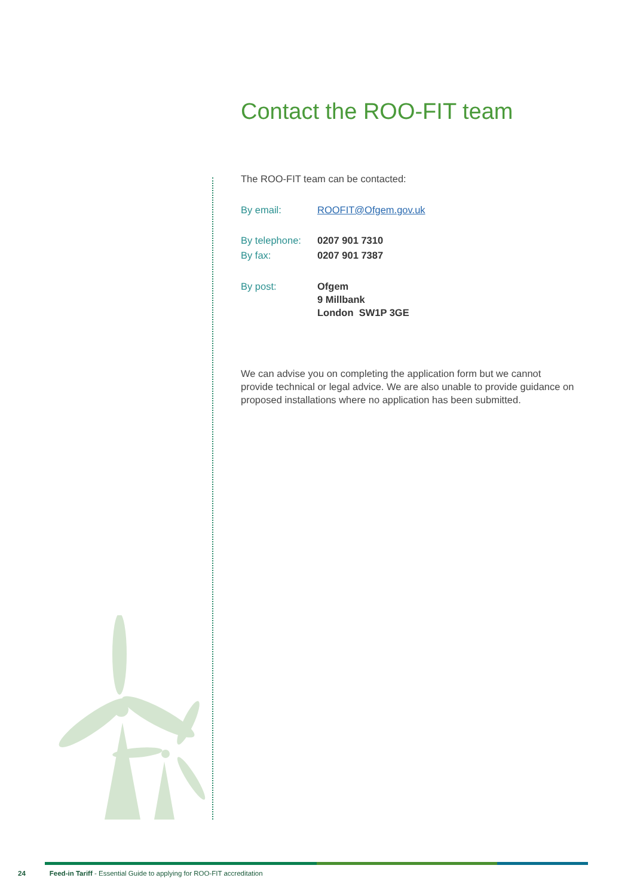Contact the ROO-FIT team
The ROO-FIT team can be contacted:
By email: ROOFIT@Ofgem.gov.uk
By telephone:
0207 901 7310
By fax: 0207 901 7387
By post: Ofgem
9 Millbank
London SW1P 3GE
We can advise you on completing the application form but we cannot provide technical or legal advice. We are also unable to provide guidance on proposed installations where no application has been submitted.
24 Feed-in Tariff - Essential Guide to applying for ROO-FIT accreditation